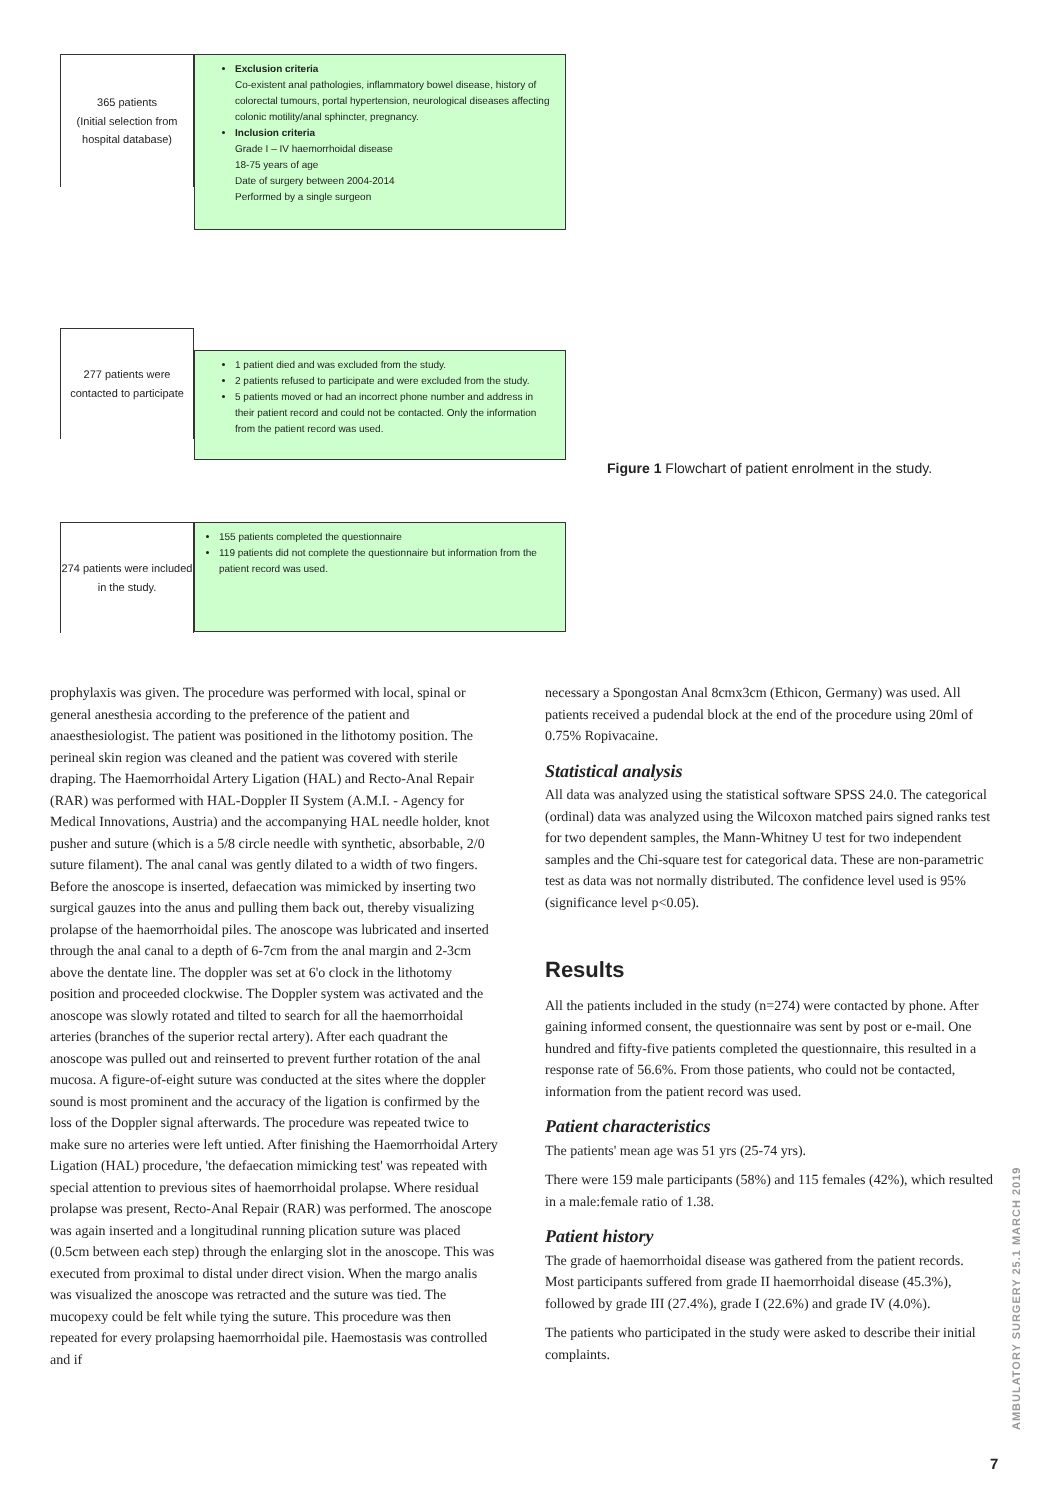365 patients
(Initial selection from hospital database)
Exclusion criteria
Co-existent anal pathologies, inflammatory bowel disease, history of colorectal tumours, portal hypertension, neurological diseases affecting colonic motility/anal sphincter, pregnancy.
Inclusion criteria
Grade I – IV haemorrhoidal disease
18-75 years of age
Date of surgery between 2004-2014
Performed by a single surgeon
277 patients were contacted to participate
1 patient died and was excluded from the study.
2 patients refused to participate and were excluded from the study.
5 patients moved or had an incorrect phone number and address in their patient record and could not be contacted. Only the information from the patient record was used.
274 patients were included in the study.
155 patients completed the questionnaire
119 patients did not complete the questionnaire but information from the patient record was used.
Figure 1 Flowchart of patient enrolment in the study.
prophylaxis was given. The procedure was performed with local, spinal or general anesthesia according to the preference of the patient and anaesthesiologist. The patient was positioned in the lithotomy position. The perineal skin region was cleaned and the patient was covered with sterile draping. The Haemorrhoidal Artery Ligation (HAL) and Recto-Anal Repair (RAR) was performed with HAL-Doppler II System (A.M.I. - Agency for Medical Innovations, Austria) and the accompanying HAL needle holder, knot pusher and suture (which is a 5/8 circle needle with synthetic, absorbable, 2/0 suture filament). The anal canal was gently dilated to a width of two fingers. Before the anoscope is inserted, defaecation was mimicked by inserting two surgical gauzes into the anus and pulling them back out, thereby visualizing prolapse of the haemorrhoidal piles. The anoscope was lubricated and inserted through the anal canal to a depth of 6-7cm from the anal margin and 2-3cm above the dentate line. The doppler was set at 6'o clock in the lithotomy position and proceeded clockwise. The Doppler system was activated and the anoscope was slowly rotated and tilted to search for all the haemorrhoidal arteries (branches of the superior rectal artery). After each quadrant the anoscope was pulled out and reinserted to prevent further rotation of the anal mucosa. A figure-of-eight suture was conducted at the sites where the doppler sound is most prominent and the accuracy of the ligation is confirmed by the loss of the Doppler signal afterwards. The procedure was repeated twice to make sure no arteries were left untied. After finishing the Haemorrhoidal Artery Ligation (HAL) procedure, 'the defaecation mimicking test' was repeated with special attention to previous sites of haemorrhoidal prolapse. Where residual prolapse was present, Recto-Anal Repair (RAR) was performed. The anoscope was again inserted and a longitudinal running plication suture was placed (0.5cm between each step) through the enlarging slot in the anoscope. This was executed from proximal to distal under direct vision. When the margo analis was visualized the anoscope was retracted and the suture was tied. The mucopexy could be felt while tying the suture. This procedure was then repeated for every prolapsing haemorrhoidal pile. Haemostasis was controlled and if
necessary a Spongostan Anal 8cmx3cm (Ethicon, Germany) was used. All patients received a pudendal block at the end of the procedure using 20ml of 0.75% Ropivacaine.
Statistical analysis
All data was analyzed using the statistical software SPSS 24.0. The categorical (ordinal) data was analyzed using the Wilcoxon matched pairs signed ranks test for two dependent samples, the Mann-Whitney U test for two independent samples and the Chi-square test for categorical data. These are non-parametric test as data was not normally distributed. The confidence level used is 95% (significance level p<0.05).
Results
All the patients included in the study (n=274) were contacted by phone. After gaining informed consent, the questionnaire was sent by post or e-mail. One hundred and fifty-five patients completed the questionnaire, this resulted in a response rate of 56.6%. From those patients, who could not be contacted, information from the patient record was used.
Patient characteristics
The patients' mean age was 51 yrs (25-74 yrs).
There were 159 male participants (58%) and 115 females (42%), which resulted in a male:female ratio of 1.38.
Patient history
The grade of haemorrhoidal disease was gathered from the patient records. Most participants suffered from grade II haemorrhoidal disease (45.3%), followed by grade III (27.4%), grade I (22.6%) and grade IV (4.0%).
The patients who participated in the study were asked to describe their initial complaints.
AMBULATORY SURGERY 25.1 MARCH 2019
7